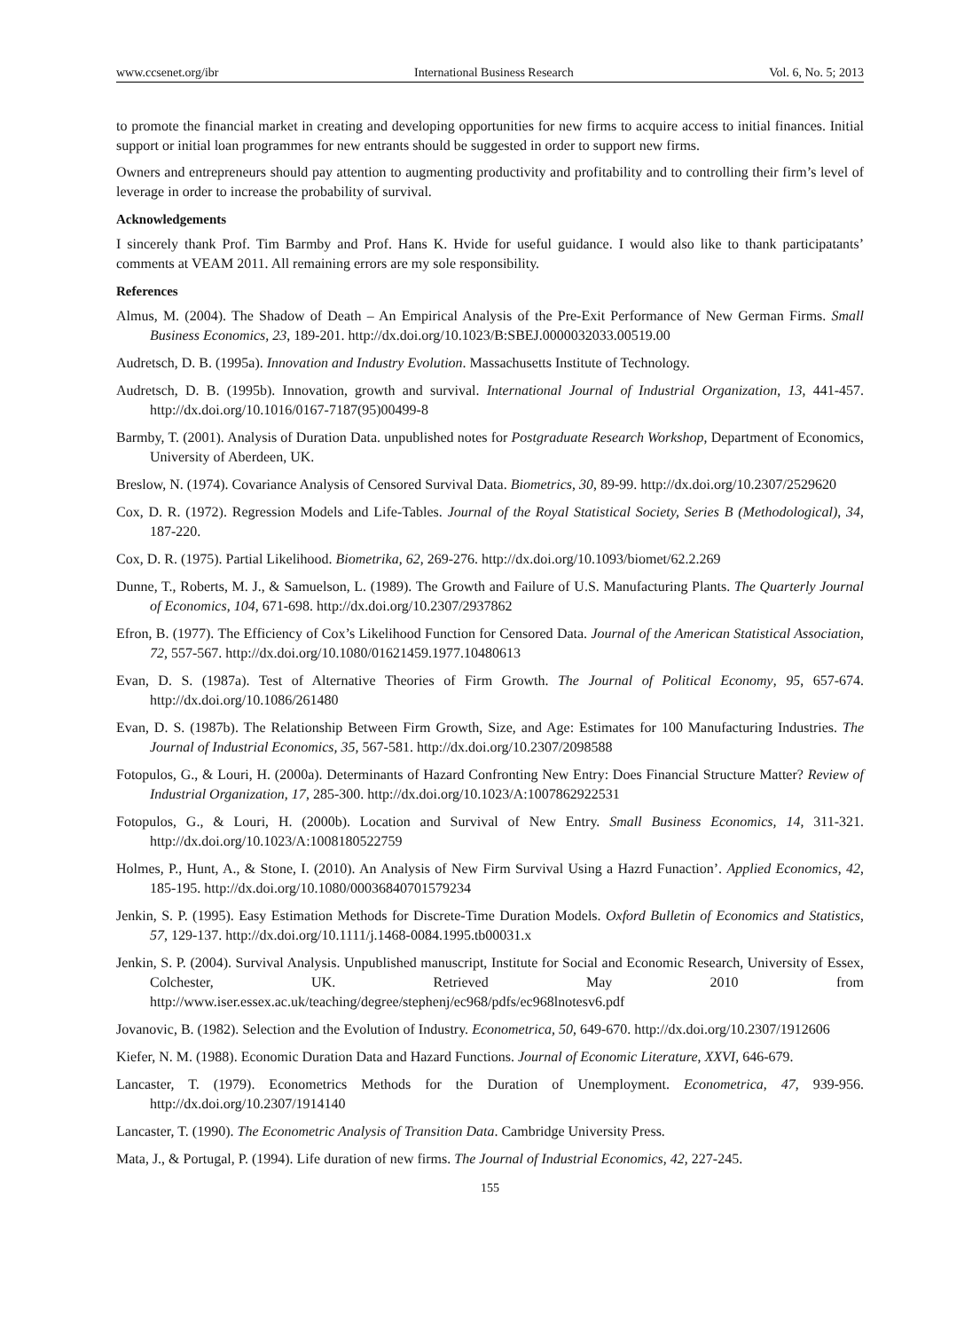www.ccsenet.org/ibr International Business Research Vol. 6, No. 5; 2013
to promote the financial market in creating and developing opportunities for new firms to acquire access to initial finances. Initial support or initial loan programmes for new entrants should be suggested in order to support new firms.
Owners and entrepreneurs should pay attention to augmenting productivity and profitability and to controlling their firm’s level of leverage in order to increase the probability of survival.
Acknowledgements
I sincerely thank Prof. Tim Barmby and Prof. Hans K. Hvide for useful guidance. I would also like to thank participatants’ comments at VEAM 2011. All remaining errors are my sole responsibility.
References
Almus, M. (2004). The Shadow of Death – An Empirical Analysis of the Pre-Exit Performance of New German Firms. Small Business Economics, 23, 189-201. http://dx.doi.org/10.1023/B:SBEJ.0000032033.00519.00
Audretsch, D. B. (1995a). Innovation and Industry Evolution. Massachusetts Institute of Technology.
Audretsch, D. B. (1995b). Innovation, growth and survival. International Journal of Industrial Organization, 13, 441-457. http://dx.doi.org/10.1016/0167-7187(95)00499-8
Barmby, T. (2001). Analysis of Duration Data. unpublished notes for Postgraduate Research Workshop, Department of Economics, University of Aberdeen, UK.
Breslow, N. (1974). Covariance Analysis of Censored Survival Data. Biometrics, 30, 89-99. http://dx.doi.org/10.2307/2529620
Cox, D. R. (1972). Regression Models and Life-Tables. Journal of the Royal Statistical Society, Series B (Methodological), 34, 187-220.
Cox, D. R. (1975). Partial Likelihood. Biometrika, 62, 269-276. http://dx.doi.org/10.1093/biomet/62.2.269
Dunne, T., Roberts, M. J., & Samuelson, L. (1989). The Growth and Failure of U.S. Manufacturing Plants. The Quarterly Journal of Economics, 104, 671-698. http://dx.doi.org/10.2307/2937862
Efron, B. (1977). The Efficiency of Cox’s Likelihood Function for Censored Data. Journal of the American Statistical Association, 72, 557-567. http://dx.doi.org/10.1080/01621459.1977.10480613
Evan, D. S. (1987a). Test of Alternative Theories of Firm Growth. The Journal of Political Economy, 95, 657-674. http://dx.doi.org/10.1086/261480
Evan, D. S. (1987b). The Relationship Between Firm Growth, Size, and Age: Estimates for 100 Manufacturing Industries. The Journal of Industrial Economics, 35, 567-581. http://dx.doi.org/10.2307/2098588
Fotopulos, G., & Louri, H. (2000a). Determinants of Hazard Confronting New Entry: Does Financial Structure Matter? Review of Industrial Organization, 17, 285-300. http://dx.doi.org/10.1023/A:1007862922531
Fotopulos, G., & Louri, H. (2000b). Location and Survival of New Entry. Small Business Economics, 14, 311-321. http://dx.doi.org/10.1023/A:1008180522759
Holmes, P., Hunt, A., & Stone, I. (2010). An Analysis of New Firm Survival Using a Hazrd Funaction’. Applied Economics, 42, 185-195. http://dx.doi.org/10.1080/00036840701579234
Jenkin, S. P. (1995). Easy Estimation Methods for Discrete-Time Duration Models. Oxford Bulletin of Economics and Statistics, 57, 129-137. http://dx.doi.org/10.1111/j.1468-0084.1995.tb00031.x
Jenkin, S. P. (2004). Survival Analysis. Unpublished manuscript, Institute for Social and Economic Research, University of Essex, Colchester, UK. Retrieved May 2010 from http://www.iser.essex.ac.uk/teaching/degree/stephenj/ec968/pdfs/ec968lnotesv6.pdf
Jovanovic, B. (1982). Selection and the Evolution of Industry. Econometrica, 50, 649-670. http://dx.doi.org/10.2307/1912606
Kiefer, N. M. (1988). Economic Duration Data and Hazard Functions. Journal of Economic Literature, XXVI, 646-679.
Lancaster, T. (1979). Econometrics Methods for the Duration of Unemployment. Econometrica, 47, 939-956. http://dx.doi.org/10.2307/1914140
Lancaster, T. (1990). The Econometric Analysis of Transition Data. Cambridge University Press.
Mata, J., & Portugal, P. (1994). Life duration of new firms. The Journal of Industrial Economics, 42, 227-245.
155